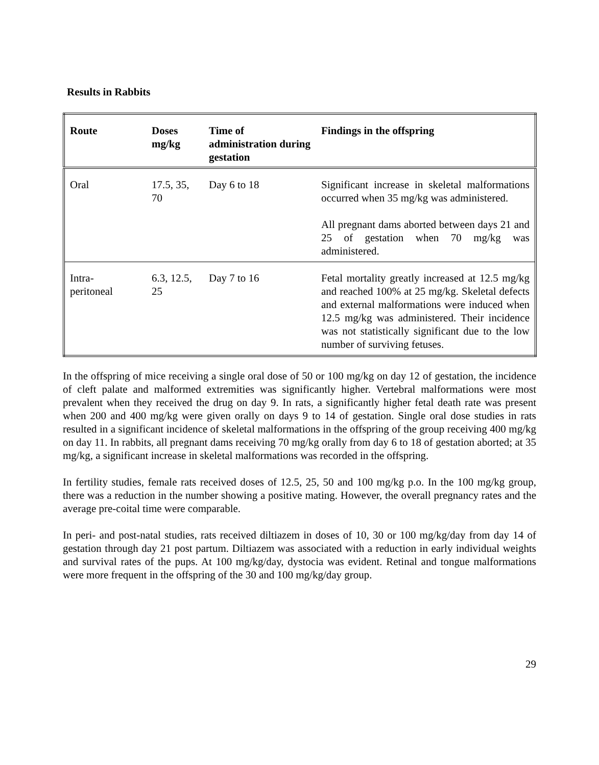Results in Rabbits
| Route | Doses mg/kg | Time of administration during gestation | Findings in the offspring |
| --- | --- | --- | --- |
| Oral | 17.5, 35, 70 | Day 6 to 18 | Significant increase in skeletal malformations occurred when 35 mg/kg was administered. All pregnant dams aborted between days 21 and 25 of gestation when 70 mg/kg was administered. |
| Intra- peritoneal | 6.3, 12.5, 25 | Day 7 to 16 | Fetal mortality greatly increased at 12.5 mg/kg and reached 100% at 25 mg/kg. Skeletal defects and external malformations were induced when 12.5 mg/kg was administered. Their incidence was not statistically significant due to the low number of surviving fetuses. |
In the offspring of mice receiving a single oral dose of 50 or 100 mg/kg on day 12 of gestation, the incidence of cleft palate and malformed extremities was significantly higher. Vertebral malformations were most prevalent when they received the drug on day 9. In rats, a significantly higher fetal death rate was present when 200 and 400 mg/kg were given orally on days 9 to 14 of gestation. Single oral dose studies in rats resulted in a significant incidence of skeletal malformations in the offspring of the group receiving 400 mg/kg on day 11. In rabbits, all pregnant dams receiving 70 mg/kg orally from day 6 to 18 of gestation aborted; at 35 mg/kg, a significant increase in skeletal malformations was recorded in the offspring.
In fertility studies, female rats received doses of 12.5, 25, 50 and 100 mg/kg p.o. In the 100 mg/kg group, there was a reduction in the number showing a positive mating. However, the overall pregnancy rates and the average pre-coital time were comparable.
In peri- and post-natal studies, rats received diltiazem in doses of 10, 30 or 100 mg/kg/day from day 14 of gestation through day 21 post partum. Diltiazem was associated with a reduction in early individual weights and survival rates of the pups. At 100 mg/kg/day, dystocia was evident. Retinal and tongue malformations were more frequent in the offspring of the 30 and 100 mg/kg/day group.
29